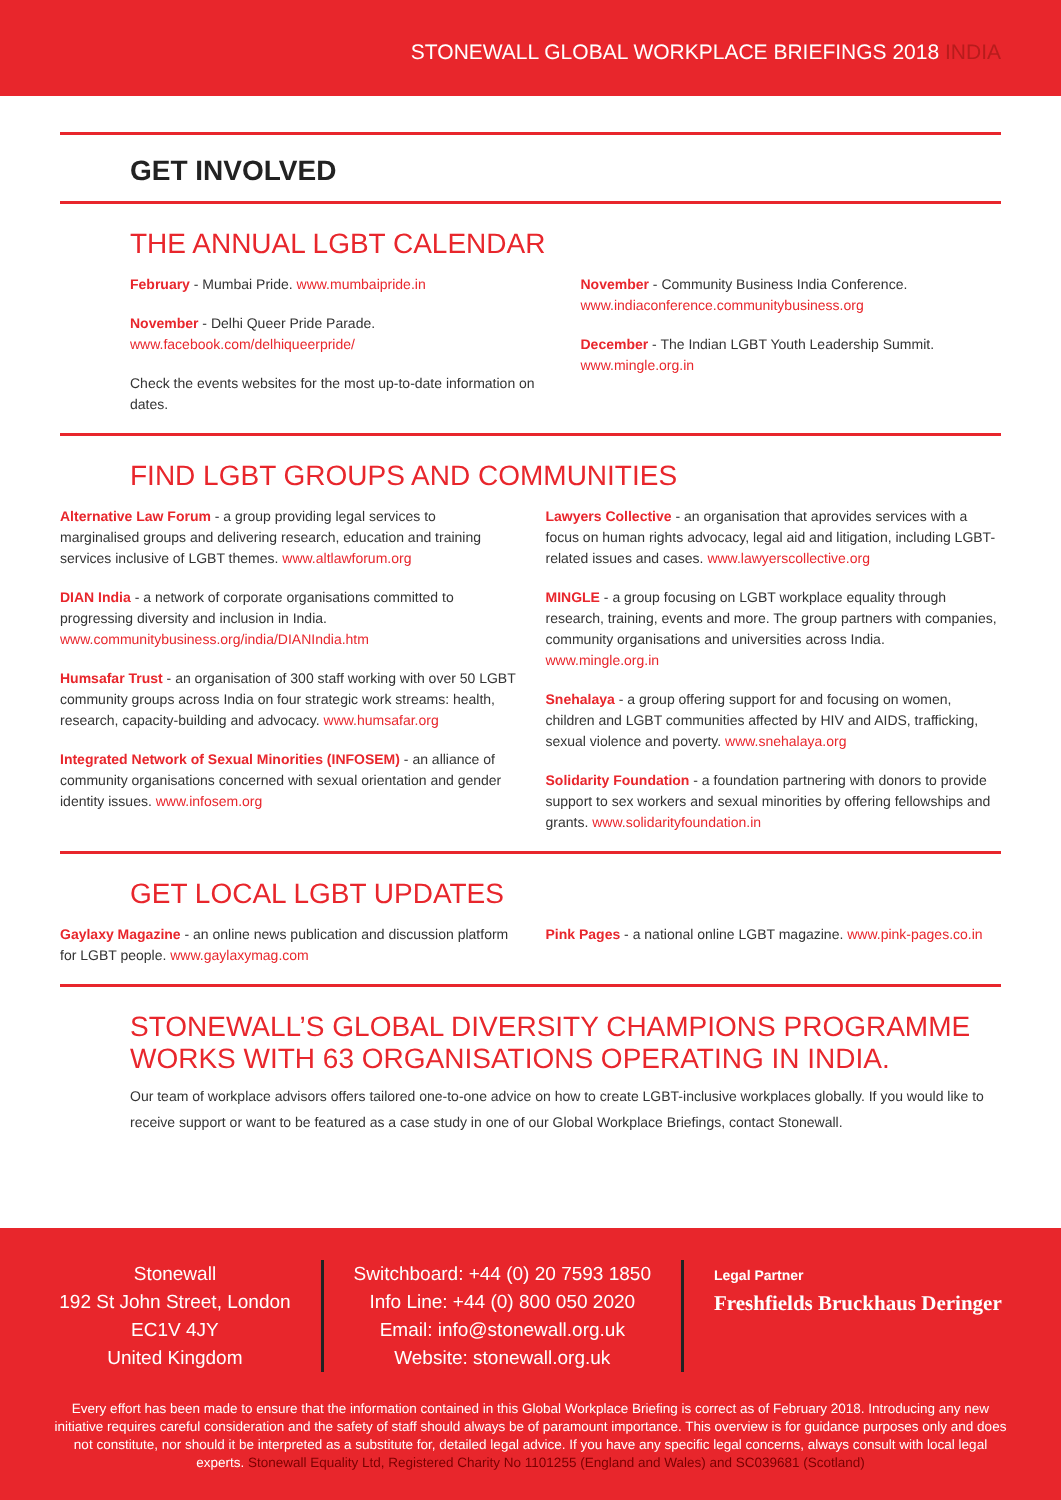STONEWALL GLOBAL WORKPLACE BRIEFINGS 2018 INDIA
GET INVOLVED
THE ANNUAL LGBT CALENDAR
February - Mumbai Pride. www.mumbaipride.in
November - Delhi Queer Pride Parade.
www.facebook.com/delhiqueerpride/
Check the events websites for the most up-to-date information on dates.
November - Community Business India Conference.
www.indiaconference.communitybusiness.org
December - The Indian LGBT Youth Leadership Summit.
www.mingle.org.in
FIND LGBT GROUPS AND COMMUNITIES
Alternative Law Forum - a group providing legal services to marginalised groups and delivering research, education and training services inclusive of LGBT themes. www.altlawforum.org
DIAN India - a network of corporate organisations committed to progressing diversity and inclusion in India.
www.communitybusiness.org/india/DIANIndia.htm
Humsafar Trust - an organisation of 300 staff working with over 50 LGBT community groups across India on four strategic work streams: health, research, capacity-building and advocacy. www.humsafar.org
Integrated Network of Sexual Minorities (INFOSEM) - an alliance of community organisations concerned with sexual orientation and gender identity issues. www.infosem.org
Lawyers Collective - an organisation that aprovides services with a focus on human rights advocacy, legal aid and litigation, including LGBT-related issues and cases. www.lawyerscollective.org
MINGLE - a group focusing on LGBT workplace equality through research, training, events and more. The group partners with companies, community organisations and universities across India. www.mingle.org.in
Snehalaya - a group offering support for and focusing on women, children and LGBT communities affected by HIV and AIDS, trafficking, sexual violence and poverty. www.snehalaya.org
Solidarity Foundation - a foundation partnering with donors to provide support to sex workers and sexual minorities by offering fellowships and grants. www.solidarityfoundation.in
GET LOCAL LGBT UPDATES
Gaylaxy Magazine - an online news publication and discussion platform for LGBT people. www.gaylaxymag.com
Pink Pages - a national online LGBT magazine. www.pink-pages.co.in
STONEWALL’S GLOBAL DIVERSITY CHAMPIONS PROGRAMME WORKS WITH 63 ORGANISATIONS OPERATING IN INDIA.
Our team of workplace advisors offers tailored one-to-one advice on how to create LGBT-inclusive workplaces globally. If you would like to receive support or want to be featured as a case study in one of our Global Workplace Briefings, contact Stonewall.
Stonewall
192 St John Street, London
EC1V 4JY
United Kingdom
Switchboard: +44 (0) 20 7593 1850
Info Line: +44 (0) 800 050 2020
Email: info@stonewall.org.uk
Website: stonewall.org.uk
Legal Partner
Freshfields Bruckhaus Deringer
Every effort has been made to ensure that the information contained in this Global Workplace Briefing is correct as of February 2018. Introducing any new initiative requires careful consideration and the safety of staff should always be of paramount importance. This overview is for guidance purposes only and does not constitute, nor should it be interpreted as a substitute for, detailed legal advice. If you have any specific legal concerns, always consult with local legal experts. Stonewall Equality Ltd, Registered Charity No 1101255 (England and Wales) and SC039681 (Scotland)